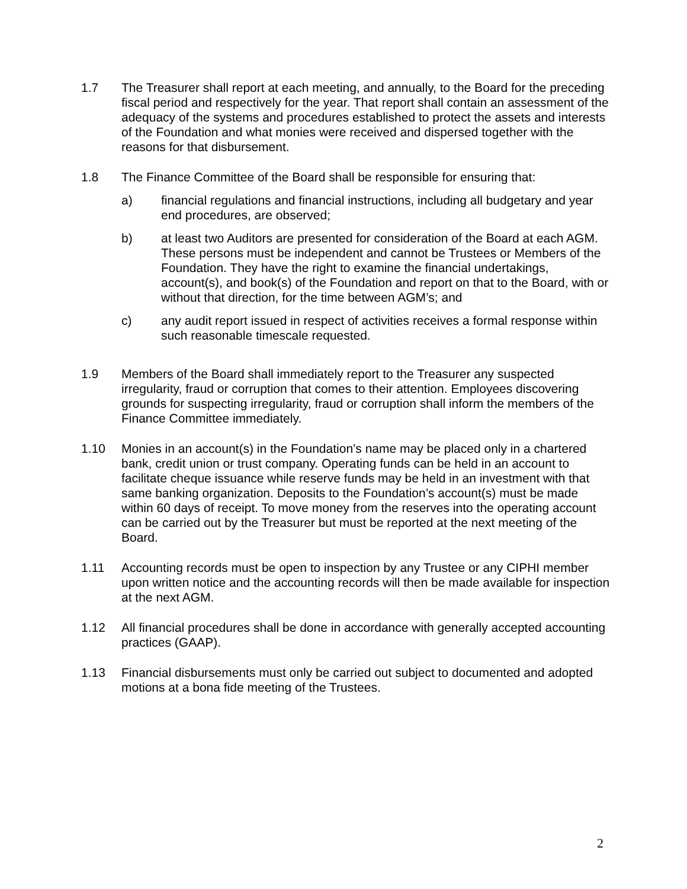1.7 The Treasurer shall report at each meeting, and annually, to the Board for the preceding fiscal period and respectively for the year. That report shall contain an assessment of the adequacy of the systems and procedures established to protect the assets and interests of the Foundation and what monies were received and dispersed together with the reasons for that disbursement.
1.8 The Finance Committee of the Board shall be responsible for ensuring that:
a) financial regulations and financial instructions, including all budgetary and year end procedures, are observed;
b) at least two Auditors are presented for consideration of the Board at each AGM. These persons must be independent and cannot be Trustees or Members of the Foundation. They have the right to examine the financial undertakings, account(s), and book(s) of the Foundation and report on that to the Board, with or without that direction, for the time between AGM’s; and
c) any audit report issued in respect of activities receives a formal response within such reasonable timescale requested.
1.9 Members of the Board shall immediately report to the Treasurer any suspected irregularity, fraud or corruption that comes to their attention. Employees discovering grounds for suspecting irregularity, fraud or corruption shall inform the members of the Finance Committee immediately.
1.10 Monies in an account(s) in the Foundation’s name may be placed only in a chartered bank, credit union or trust company. Operating funds can be held in an account to facilitate cheque issuance while reserve funds may be held in an investment with that same banking organization. Deposits to the Foundation’s account(s) must be made within 60 days of receipt. To move money from the reserves into the operating account can be carried out by the Treasurer but must be reported at the next meeting of the Board.
1.11 Accounting records must be open to inspection by any Trustee or any CIPHI member upon written notice and the accounting records will then be made available for inspection at the next AGM.
1.12 All financial procedures shall be done in accordance with generally accepted accounting practices (GAAP).
1.13 Financial disbursements must only be carried out subject to documented and adopted motions at a bona fide meeting of the Trustees.
2